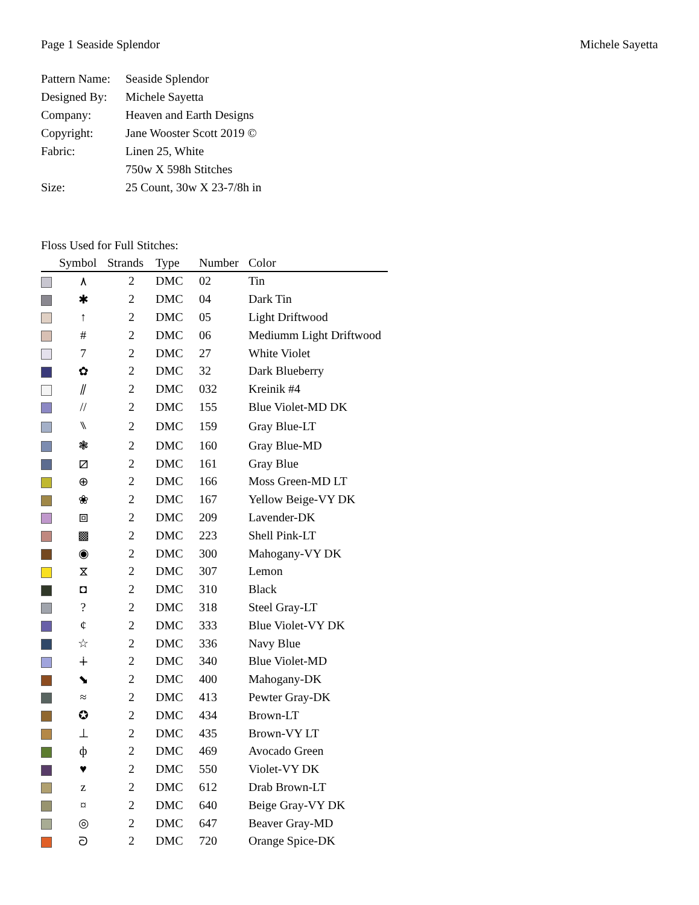Page 1 Seaside Splendor Michele Sayetta
Pattern Name: Seaside Splendor
Designed By: Michele Sayetta
Company: Heaven and Earth Designs
Copyright: Jane Wooster Scott 2019 ©
Fabric: Linen 25, White
750w X 598h Stitches
Size: 25 Count, 30w X 23-7/8h in
Floss Used for Full Stitches:
| | Symbol | Strands | Type | Number | Color |
| --- | --- | --- | --- | --- | --- |
| | ٨ | 2 | DMC | 02 | Tin |
| | ✱ | 2 | DMC | 04 | Dark Tin |
| | ↑ | 2 | DMC | 05 | Light Driftwood |
| | # | 2 | DMC | 06 | Mediumm Light Driftwood |
| | 7 | 2 | DMC | 27 | White Violet |
| | ✿ | 2 | DMC | 32 | Dark Blueberry |
| | ⫽ | 2 | DMC | 032 | Kreinik #4 |
| | // | 2 | DMC | 155 | Blue Violet-MD DK |
| | ⑊ | 2 | DMC | 159 | Gray Blue-LT |
| | ❃ | 2 | DMC | 160 | Gray Blue-MD |
| | ⧄ | 2 | DMC | 161 | Gray Blue |
| | ⊕ | 2 | DMC | 166 | Moss Green-MD LT |
| | ❀ | 2 | DMC | 167 | Yellow Beige-VY DK |
| | ⧈ | 2 | DMC | 209 | Lavender-DK |
| | ▩ | 2 | DMC | 223 | Shell Pink-LT |
| | ◉ | 2 | DMC | 300 | Mahogany-VY DK |
| | ⧖ | 2 | DMC | 307 | Lemon |
| | ◘ | 2 | DMC | 310 | Black |
| | ? | 2 | DMC | 318 | Steel Gray-LT |
| | ¢ | 2 | DMC | 333 | Blue Violet-VY DK |
| | ☆ | 2 | DMC | 336 | Navy Blue |
| | ∔ | 2 | DMC | 340 | Blue Violet-MD |
| | ⬊ | 2 | DMC | 400 | Mahogany-DK |
| | ≈ | 2 | DMC | 413 | Pewter Gray-DK |
| | ✪ | 2 | DMC | 434 | Brown-LT |
| | ⊥ | 2 | DMC | 435 | Brown-VY LT |
| | ф | 2 | DMC | 469 | Avocado Green |
| | ♥ | 2 | DMC | 550 | Violet-VY DK |
| | z | 2 | DMC | 612 | Drab Brown-LT |
| | ¤ | 2 | DMC | 640 | Beige Gray-VY DK |
| | ◎ | 2 | DMC | 647 | Beaver Gray-MD |
| | ᘐ | 2 | DMC | 720 | Orange Spice-DK |